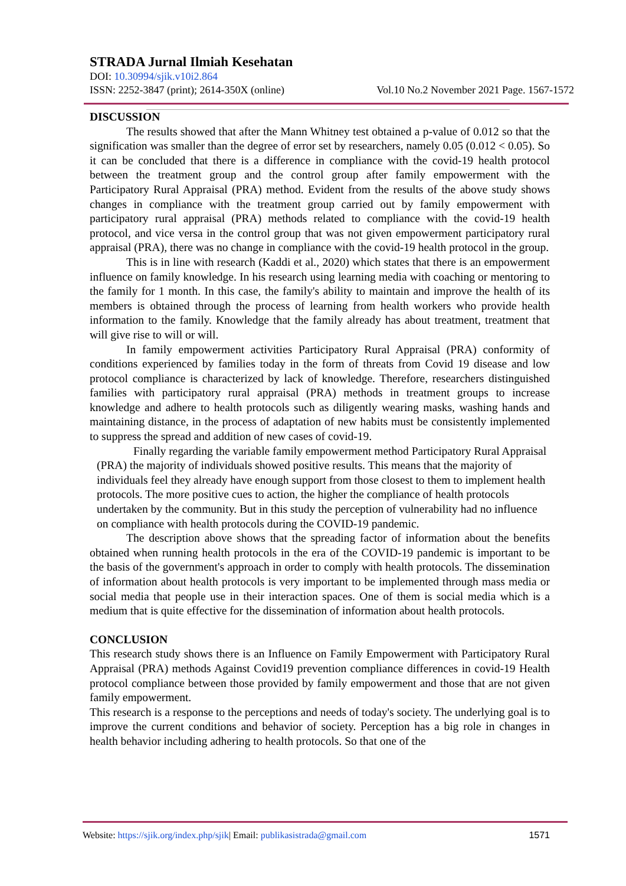STRADA Jurnal Ilmiah Kesehatan
DOI: 10.30994/sjik.v10i2.864
ISSN: 2252-3847 (print); 2614-350X (online) Vol.10 No.2 November 2021 Page. 1567-1572
DISCUSSION
The results showed that after the Mann Whitney test obtained a p-value of 0.012 so that the signification was smaller than the degree of error set by researchers, namely 0.05 (0.012 < 0.05). So it can be concluded that there is a difference in compliance with the covid-19 health protocol between the treatment group and the control group after family empowerment with the Participatory Rural Appraisal (PRA) method. Evident from the results of the above study shows changes in compliance with the treatment group carried out by family empowerment with participatory rural appraisal (PRA) methods related to compliance with the covid-19 health protocol, and vice versa in the control group that was not given empowerment participatory rural appraisal (PRA), there was no change in compliance with the covid-19 health protocol in the group.
This is in line with research (Kaddi et al., 2020) which states that there is an empowerment influence on family knowledge. In his research using learning media with coaching or mentoring to the family for 1 month. In this case, the family's ability to maintain and improve the health of its members is obtained through the process of learning from health workers who provide health information to the family. Knowledge that the family already has about treatment, treatment that will give rise to will or will.
In family empowerment activities Participatory Rural Appraisal (PRA) conformity of conditions experienced by families today in the form of threats from Covid 19 disease and low protocol compliance is characterized by lack of knowledge. Therefore, researchers distinguished families with participatory rural appraisal (PRA) methods in treatment groups to increase knowledge and adhere to health protocols such as diligently wearing masks, washing hands and maintaining distance, in the process of adaptation of new habits must be consistently implemented to suppress the spread and addition of new cases of covid-19.
Finally regarding the variable family empowerment method Participatory Rural Appraisal (PRA) the majority of individuals showed positive results. This means that the majority of individuals feel they already have enough support from those closest to them to implement health protocols. The more positive cues to action, the higher the compliance of health protocols undertaken by the community. But in this study the perception of vulnerability had no influence on compliance with health protocols during the COVID-19 pandemic.
The description above shows that the spreading factor of information about the benefits obtained when running health protocols in the era of the COVID-19 pandemic is important to be the basis of the government's approach in order to comply with health protocols. The dissemination of information about health protocols is very important to be implemented through mass media or social media that people use in their interaction spaces. One of them is social media which is a medium that is quite effective for the dissemination of information about health protocols.
CONCLUSION
This research study shows there is an Influence on Family Empowerment with Participatory Rural Appraisal (PRA) methods Against Covid19 prevention compliance differences in covid-19 Health protocol compliance between those provided by family empowerment and those that are not given family empowerment.
This research is a response to the perceptions and needs of today's society. The underlying goal is to improve the current conditions and behavior of society. Perception has a big role in changes in health behavior including adhering to health protocols. So that one of the
Website: https://sjik.org/index.php/sjik| Email: publikasistrada@gmail.com 1571